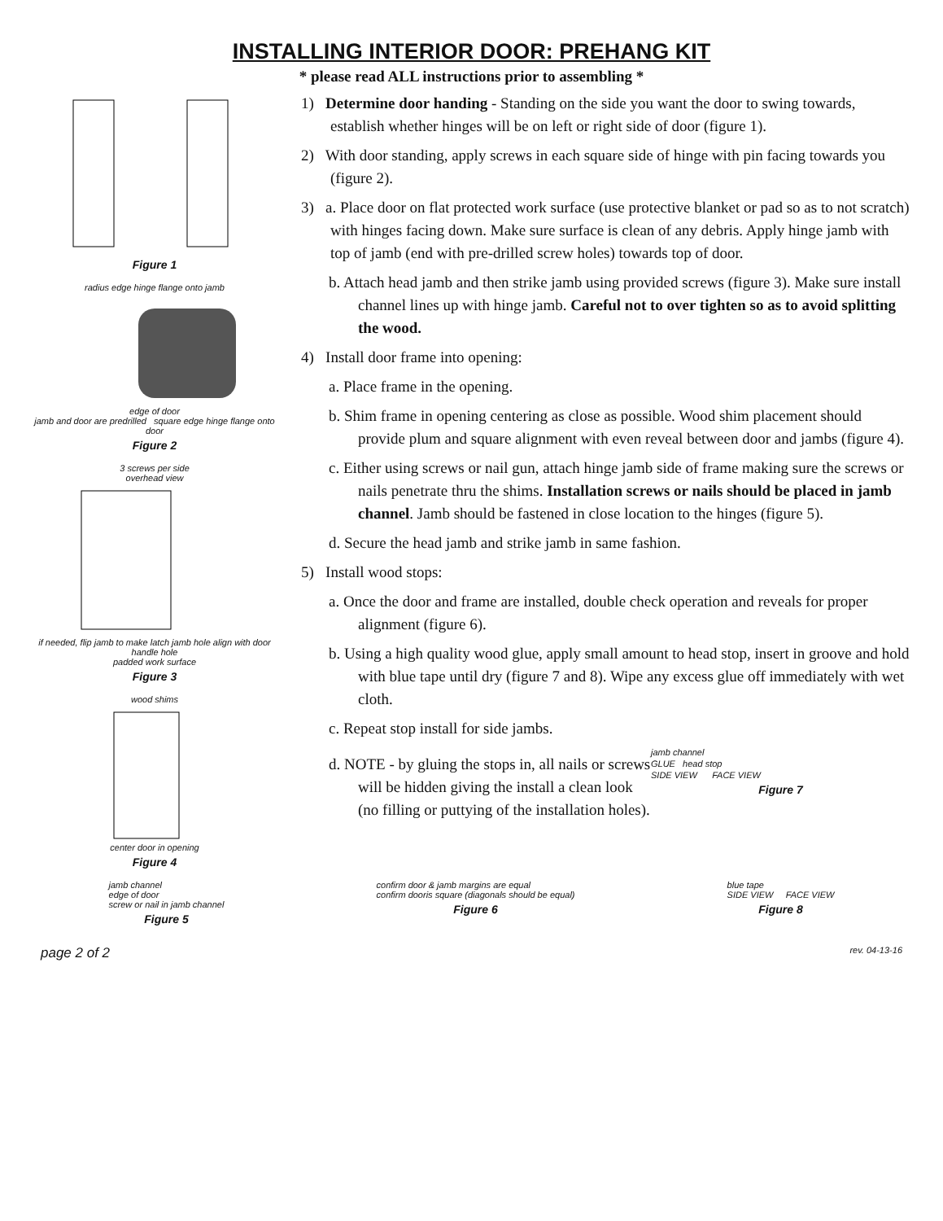INSTALLING INTERIOR DOOR: PREHANG KIT
* please read ALL instructions prior to assembling *
Figure 1
radius edge hinge flange onto jamb
edge of door
jamb and door are predrilled square edge hinge flange onto door
Figure 2
3 screws per side
overhead view
if needed, flip jamb to make latch jamb hole align with door handle hole
padded work surface
Figure 3
wood shims
center door in opening
Figure 4
1) Determine door handing - Standing on the side you want the door to swing towards, establish whether hinges will be on left or right side of door (figure 1).
2) With door standing, apply screws in each square side of hinge with pin facing towards you (figure 2).
3) a. Place door on flat protected work surface (use protective blanket or pad so as to not scratch) with hinges facing down. Make sure surface is clean of any debris. Apply hinge jamb with top of jamb (end with pre-drilled screw holes) towards top of door.
b. Attach head jamb and then strike jamb using provided screws (figure 3). Make sure install channel lines up with hinge jamb. Careful not to over tighten so as to avoid splitting the wood.
4) Install door frame into opening:
a. Place frame in the opening.
b. Shim frame in opening centering as close as possible. Wood shim placement should provide plum and square alignment with even reveal between door and jambs (figure 4).
c. Either using screws or nail gun, attach hinge jamb side of frame making sure the screws or nails penetrate thru the shims. Installation screws or nails should be placed in jamb channel. Jamb should be fastened in close location to the hinges (figure 5).
d. Secure the head jamb and strike jamb in same fashion.
5) Install wood stops:
a. Once the door and frame are installed, double check operation and reveals for proper alignment (figure 6).
b. Using a high quality wood glue, apply small amount to head stop, insert in groove and hold with blue tape until dry (figure 7 and 8). Wipe any excess glue off immediately with wet cloth.
c. Repeat stop install for side jambs.
d. NOTE - by gluing the stops in, all nails or screws will be hidden giving the install a clean look (no filling or puttying of the installation holes).
jamb channel
GLUE head stop
SIDE VIEW FACE VIEW
Figure 7
jamb channel
edge of door
screw or nail in jamb channel
Figure 5
confirm door & jamb margins are equal
confirm dooris square (diagonals should be equal)
Figure 6
blue tape
SIDE VIEW FACE VIEW
Figure 8
page 2 of 2 rev. 04-13-16